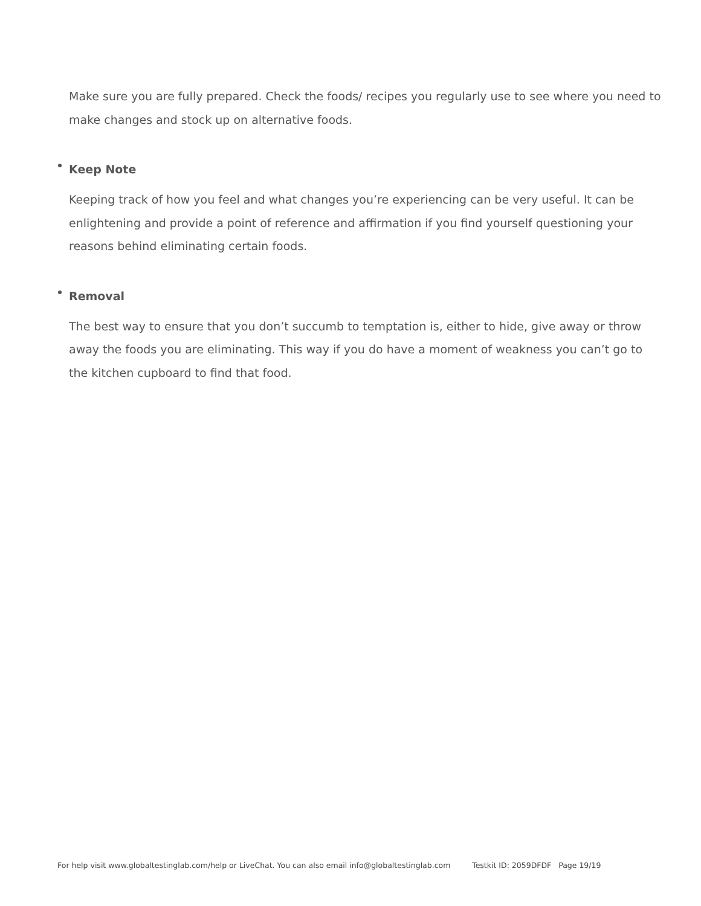Make sure you are fully prepared. Check the foods/ recipes you regularly use to see where you need to make changes and stock up on alternative foods.
Keep Note
Keeping track of how you feel and what changes you’re experiencing can be very useful. It can be enlightening and provide a point of reference and affirmation if you find yourself questioning your reasons behind eliminating certain foods.
Removal
The best way to ensure that you don’t succumb to temptation is, either to hide, give away or throw away the foods you are eliminating. This way if you do have a moment of weakness you can’t go to the kitchen cupboard to find that food.
For help visit www.globaltestinglab.com/help or LiveChat. You can also email info@globaltestinglab.com Testkit ID: 2059DFDF Page 19/19